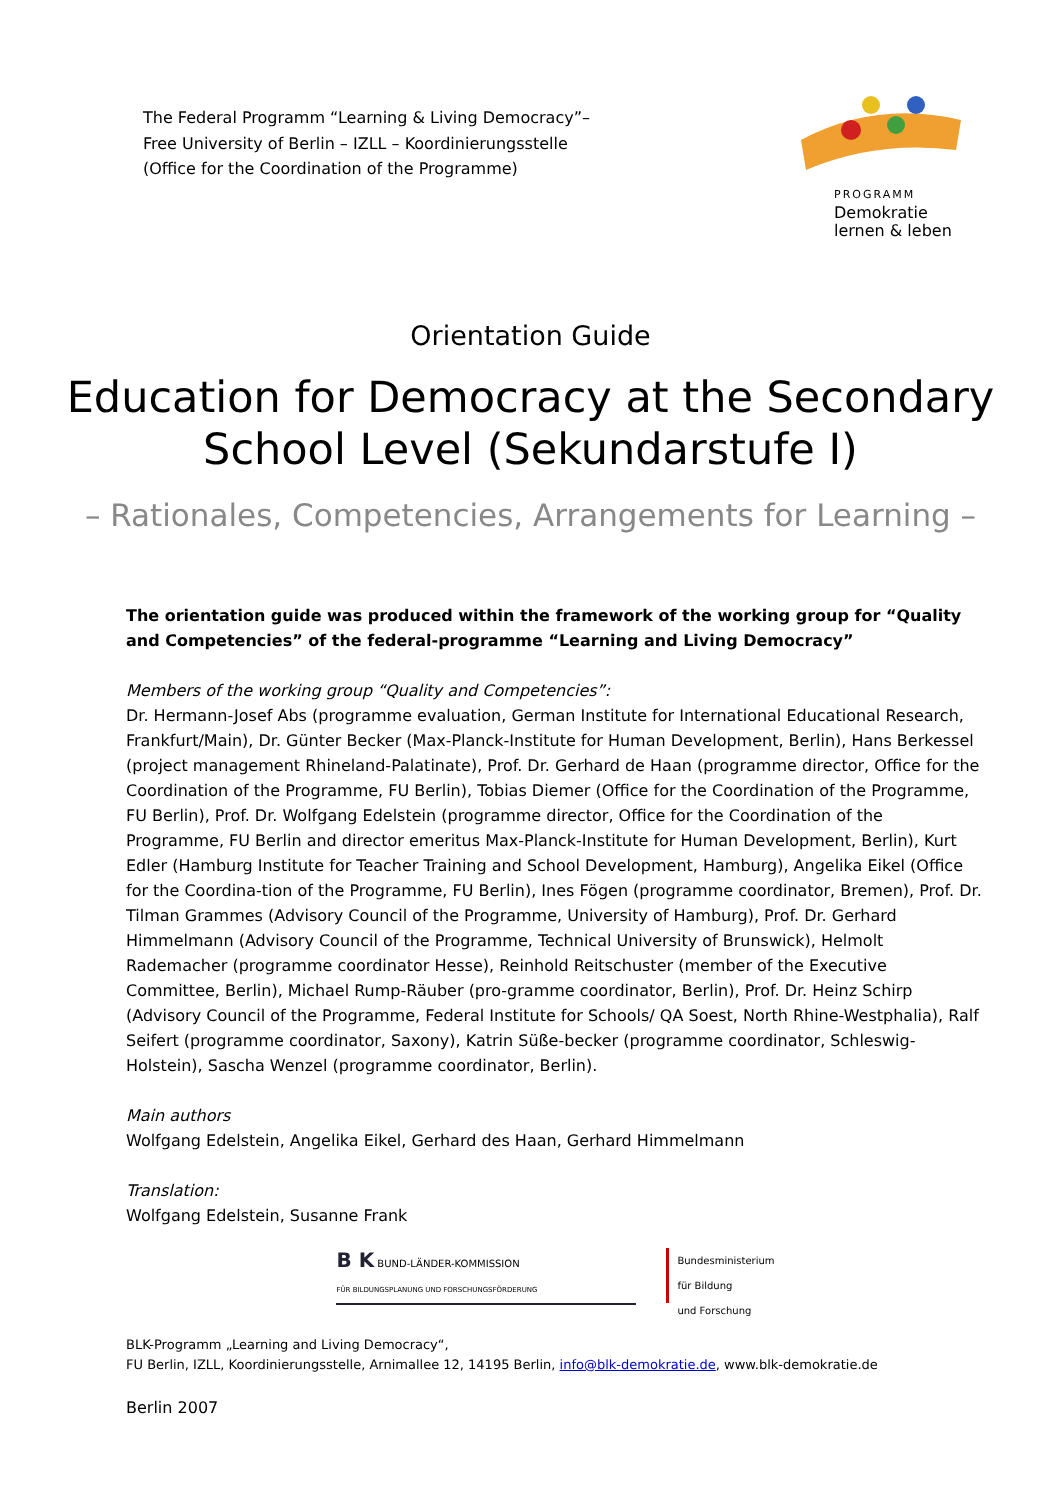The Federal Programm “Learning & Living Democracy”–
Free University of Berlin – IZLL – Koordinierungsstelle
(Office for the Coordination of the Programme)
PROGRAMM
Demokratie
lernen & leben
Orientation Guide
Education for Democracy at the Secondary
School Level (Sekundarstufe I)
– Rationales, Competencies, Arrangements for Learning –
The orientation guide was produced within the framework of the working group for “Quality and Competencies” of the federal-programme “Learning and Living Democracy”
Members of the working group “Quality and Competencies”:
Dr. Hermann-Josef Abs (programme evaluation, German Institute for International Educational Research, Frankfurt/Main), Dr. Günter Becker (Max-Planck-Institute for Human Development, Berlin), Hans Berkessel (project management Rhineland-Palatinate), Prof. Dr. Gerhard de Haan (programme director, Office for the Coordination of the Programme, FU Berlin), Tobias Diemer (Office for the Coordination of the Programme, FU Berlin), Prof. Dr. Wolfgang Edelstein (programme director, Office for the Coordination of the Programme, FU Berlin and director emeritus Max-Planck-Institute for Human Development, Berlin), Kurt Edler (Hamburg Institute for Teacher Training and School Development, Hamburg), Angelika Eikel (Office for the Coordina-tion of the Programme, FU Berlin), Ines Fögen (programme coordinator, Bremen), Prof. Dr. Tilman Grammes (Advisory Council of the Programme, University of Hamburg), Prof. Dr. Gerhard Himmelmann (Advisory Council of the Programme, Technical University of Brunswick), Helmolt Rademacher (programme coordinator Hesse), Reinhold Reitschuster (member of the Executive Committee, Berlin), Michael Rump-Räuber (pro-gramme coordinator, Berlin), Prof. Dr. Heinz Schirp (Advisory Council of the Programme, Federal Institute for Schools/ QA Soest, North Rhine-Westphalia), Ralf Seifert (programme coordinator, Saxony), Katrin Süße-becker (programme coordinator, Schleswig-Holstein), Sascha Wenzel (programme coordinator, Berlin).
Main authors
Wolfgang Edelstein, Angelika Eikel, Gerhard des Haan, Gerhard Himmelmann
Translation:
Wolfgang Edelstein, Susanne Frank
B K BUND-LÄNDER-KOMMISSION
FÜR BILDUNGSPLANUNG UND FORSCHUNGSFÖRDERUNG
Bundesministerium
für Bildung
und Forschung
BLK-Programm „Learning and Living Democracy“,
FU Berlin, IZLL, Koordinierungsstelle, Arnimallee 12, 14195 Berlin, info@blk-demokratie.de, www.blk-demokratie.de
Berlin 2007